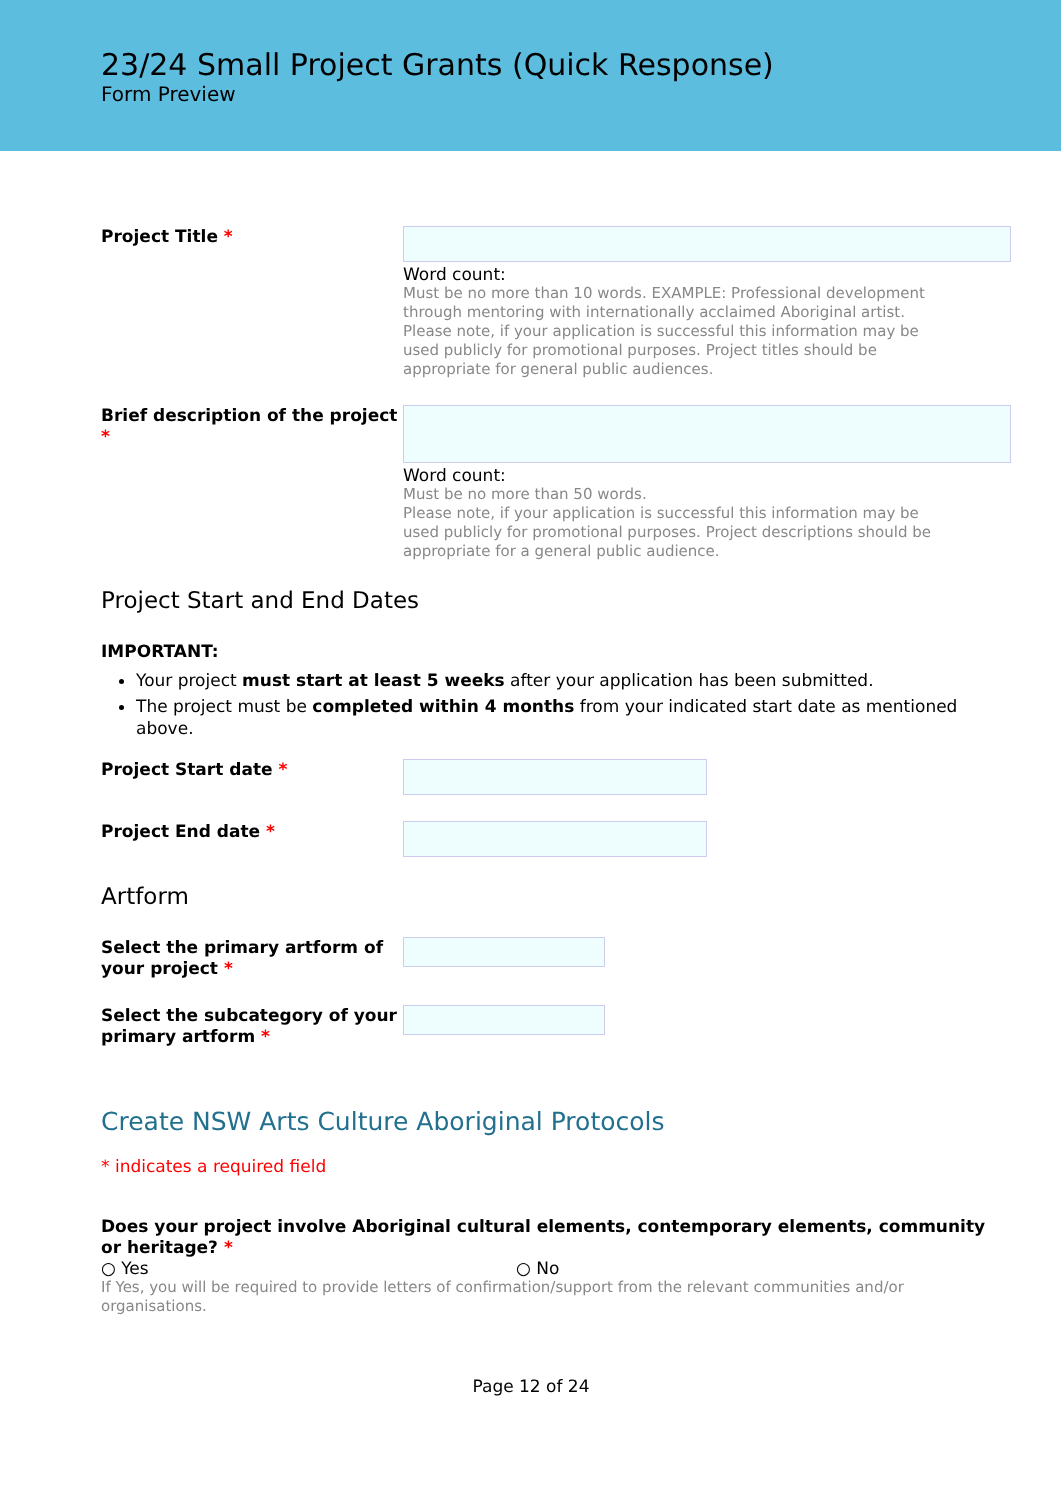23/24 Small Project Grants (Quick Response)
Form Preview
Project Title *
Word count:
Must be no more than 10 words. EXAMPLE: Professional development through mentoring with internationally acclaimed Aboriginal artist. Please note, if your application is successful this information may be used publicly for promotional purposes. Project titles should be appropriate for general public audiences.
Brief description of the project *
Word count:
Must be no more than 50 words.
Please note, if your application is successful this information may be used publicly for promotional purposes. Project descriptions should be appropriate for a general public audience.
Project Start and End Dates
IMPORTANT:
Your project must start at least 5 weeks after your application has been submitted.
The project must be completed within 4 months from your indicated start date as mentioned above.
Project Start date *
Project End date *
Artform
Select the primary artform of your project *
Select the subcategory of your primary artform *
Create NSW Arts Culture Aboriginal Protocols
* indicates a required field
Does your project involve Aboriginal cultural elements, contemporary elements, community or heritage? *
○ Yes ○ No
If Yes, you will be required to provide letters of confirmation/support from the relevant communities and/or organisations.
Page 12 of 24